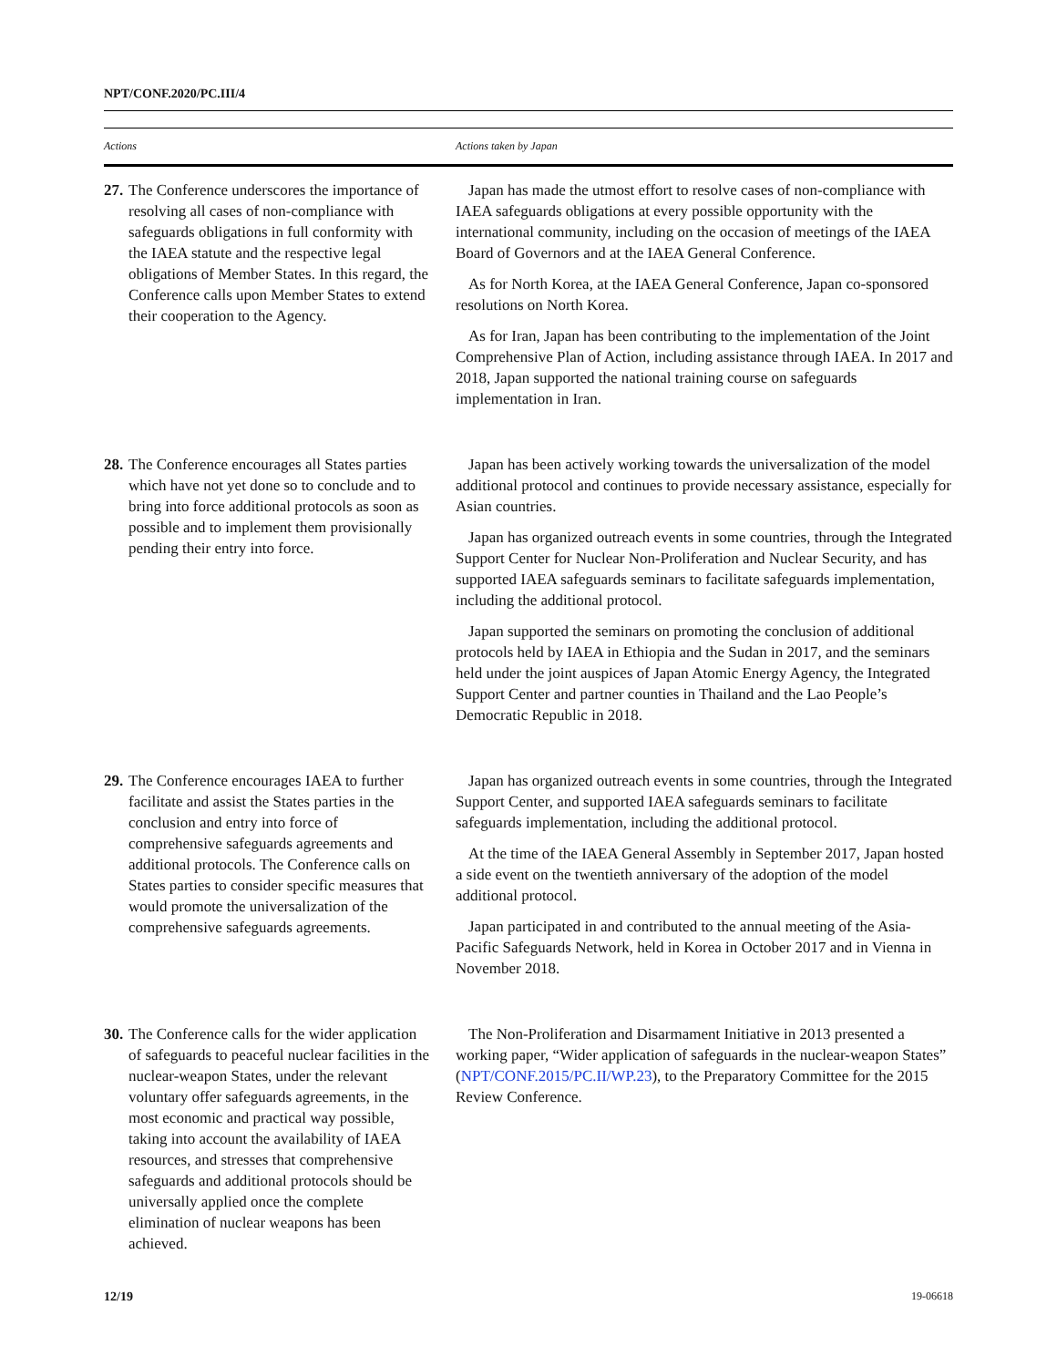NPT/CONF.2020/PC.III/4
| Actions | Actions taken by Japan |
| --- | --- |
| 27. The Conference underscores the importance of resolving all cases of non-compliance with safeguards obligations in full conformity with the IAEA statute and the respective legal obligations of Member States. In this regard, the Conference calls upon Member States to extend their cooperation to the Agency. | Japan has made the utmost effort to resolve cases of non-compliance with IAEA safeguards obligations at every possible opportunity with the international community, including on the occasion of meetings of the IAEA Board of Governors and at the IAEA General Conference. As for North Korea, at the IAEA General Conference, Japan co-sponsored resolutions on North Korea. As for Iran, Japan has been contributing to the implementation of the Joint Comprehensive Plan of Action, including assistance through IAEA. In 2017 and 2018, Japan supported the national training course on safeguards implementation in Iran. |
| 28. The Conference encourages all States parties which have not yet done so to conclude and to bring into force additional protocols as soon as possible and to implement them provisionally pending their entry into force. | Japan has been actively working towards the universalization of the model additional protocol and continues to provide necessary assistance, especially for Asian countries. Japan has organized outreach events in some countries, through the Integrated Support Center for Nuclear Non-Proliferation and Nuclear Security, and has supported IAEA safeguards seminars to facilitate safeguards implementation, including the additional protocol. Japan supported the seminars on promoting the conclusion of additional protocols held by IAEA in Ethiopia and the Sudan in 2017, and the seminars held under the joint auspices of Japan Atomic Energy Agency, the Integrated Support Center and partner counties in Thailand and the Lao People’s Democratic Republic in 2018. |
| 29. The Conference encourages IAEA to further facilitate and assist the States parties in the conclusion and entry into force of comprehensive safeguards agreements and additional protocols. The Conference calls on States parties to consider specific measures that would promote the universalization of the comprehensive safeguards agreements. | Japan has organized outreach events in some countries, through the Integrated Support Center, and supported IAEA safeguards seminars to facilitate safeguards implementation, including the additional protocol. At the time of the IAEA General Assembly in September 2017, Japan hosted a side event on the twentieth anniversary of the adoption of the model additional protocol. Japan participated in and contributed to the annual meeting of the Asia-Pacific Safeguards Network, held in Korea in October 2017 and in Vienna in November 2018. |
| 30. The Conference calls for the wider application of safeguards to peaceful nuclear facilities in the nuclear-weapon States, under the relevant voluntary offer safeguards agreements, in the most economic and practical way possible, taking into account the availability of IAEA resources, and stresses that comprehensive safeguards and additional protocols should be universally applied once the complete elimination of nuclear weapons has been achieved. | The Non-Proliferation and Disarmament Initiative in 2013 presented a working paper, “Wider application of safeguards in the nuclear-weapon States” ( NPT/CONF.2015/PC.II/WP.23 ), to the Preparatory Committee for the 2015 Review Conference. |
12/19 19-06618